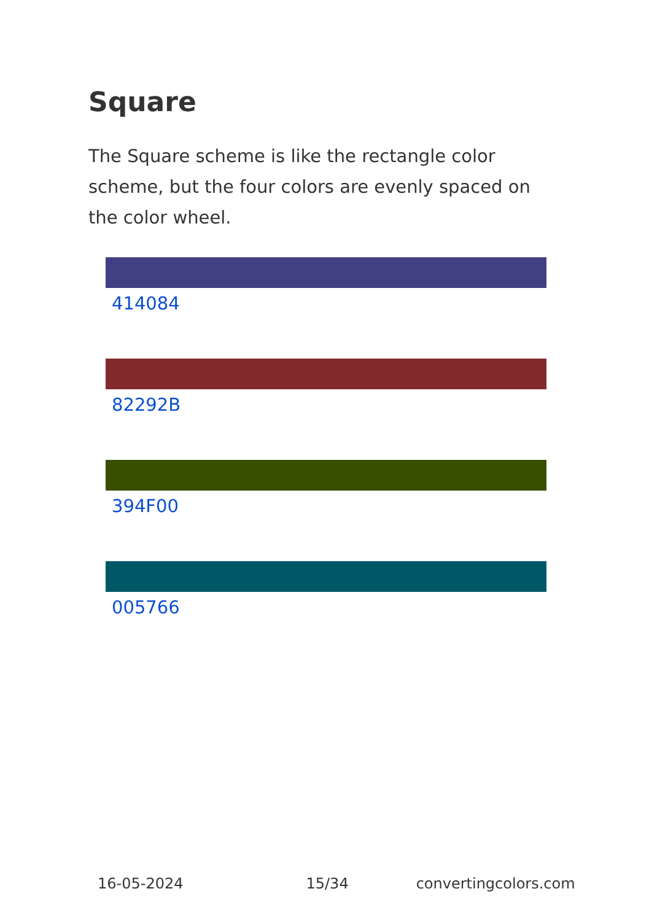Square
The Square scheme is like the rectangle color scheme, but the four colors are evenly spaced on the color wheel.
414084
82292B
394F00
005766
16-05-2024 15/34 convertingcolors.com